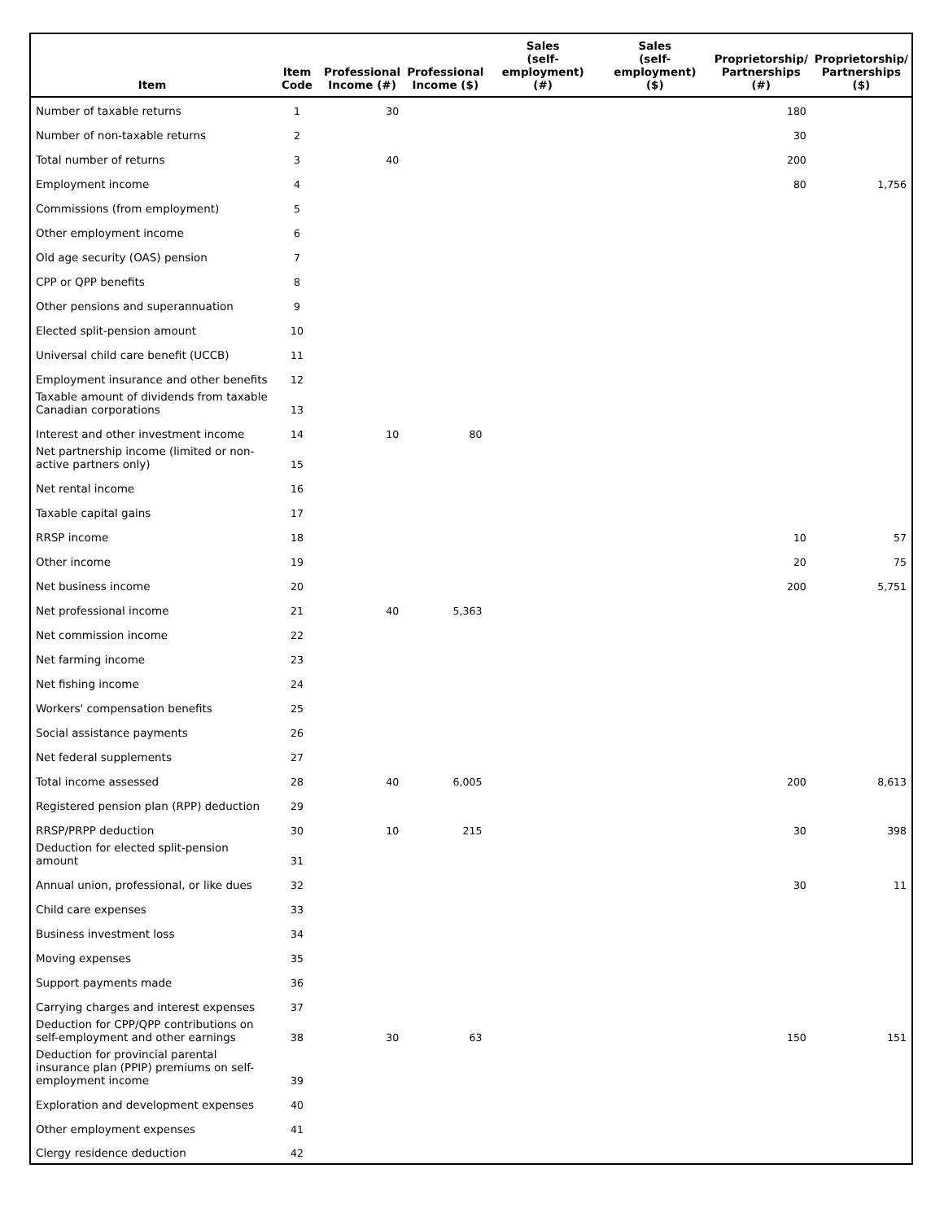| Item | Item Code | Professional Income (#) | Professional Income ($) | Sales (self-employment) (#) | Sales (self-employment) ($) | Proprietorship/ Partnerships (#) | Proprietorship/ Partnerships ($) |
| --- | --- | --- | --- | --- | --- | --- | --- |
| Number of taxable returns | 1 | 30 | | | | 180 | |
| Number of non-taxable returns | 2 | | | | | 30 | |
| Total number of returns | 3 | 40 | | | | 200 | |
| Employment income | 4 | | | | | 80 | 1,756 |
| Commissions (from employment) | 5 | | | | | | |
| Other employment income | 6 | | | | | | |
| Old age security (OAS) pension | 7 | | | | | | |
| CPP or QPP benefits | 8 | | | | | | |
| Other pensions and superannuation | 9 | | | | | | |
| Elected split-pension amount | 10 | | | | | | |
| Universal child care benefit (UCCB) | 11 | | | | | | |
| Employment insurance and other benefits | 12 | | | | | | |
| Taxable amount of dividends from taxable Canadian corporations | 13 | | | | | | |
| Interest and other investment income | 14 | 10 | 80 | | | | |
| Net partnership income (limited or non-active partners only) | 15 | | | | | | |
| Net rental income | 16 | | | | | | |
| Taxable capital gains | 17 | | | | | | |
| RRSP income | 18 | | | | | 10 | 57 |
| Other income | 19 | | | | | 20 | 75 |
| Net business income | 20 | | | | | 200 | 5,751 |
| Net professional income | 21 | 40 | 5,363 | | | | |
| Net commission income | 22 | | | | | | |
| Net farming income | 23 | | | | | | |
| Net fishing income | 24 | | | | | | |
| Workers' compensation benefits | 25 | | | | | | |
| Social assistance payments | 26 | | | | | | |
| Net federal supplements | 27 | | | | | | |
| Total income assessed | 28 | 40 | 6,005 | | | 200 | 8,613 |
| Registered pension plan (RPP) deduction | 29 | | | | | | |
| RRSP/PRPP deduction | 30 | 10 | 215 | | | 30 | 398 |
| Deduction for elected split-pension amount | 31 | | | | | | |
| Annual union, professional, or like dues | 32 | | | | | 30 | 11 |
| Child care expenses | 33 | | | | | | |
| Business investment loss | 34 | | | | | | |
| Moving expenses | 35 | | | | | | |
| Support payments made | 36 | | | | | | |
| Carrying charges and interest expenses | 37 | | | | | | |
| Deduction for CPP/QPP contributions on self-employment and other earnings | 38 | 30 | 63 | | | 150 | 151 |
| Deduction for provincial parental insurance plan (PPIP) premiums on self-employment income | 39 | | | | | | |
| Exploration and development expenses | 40 | | | | | | |
| Other employment expenses | 41 | | | | | | |
| Clergy residence deduction | 42 | | | | | | |